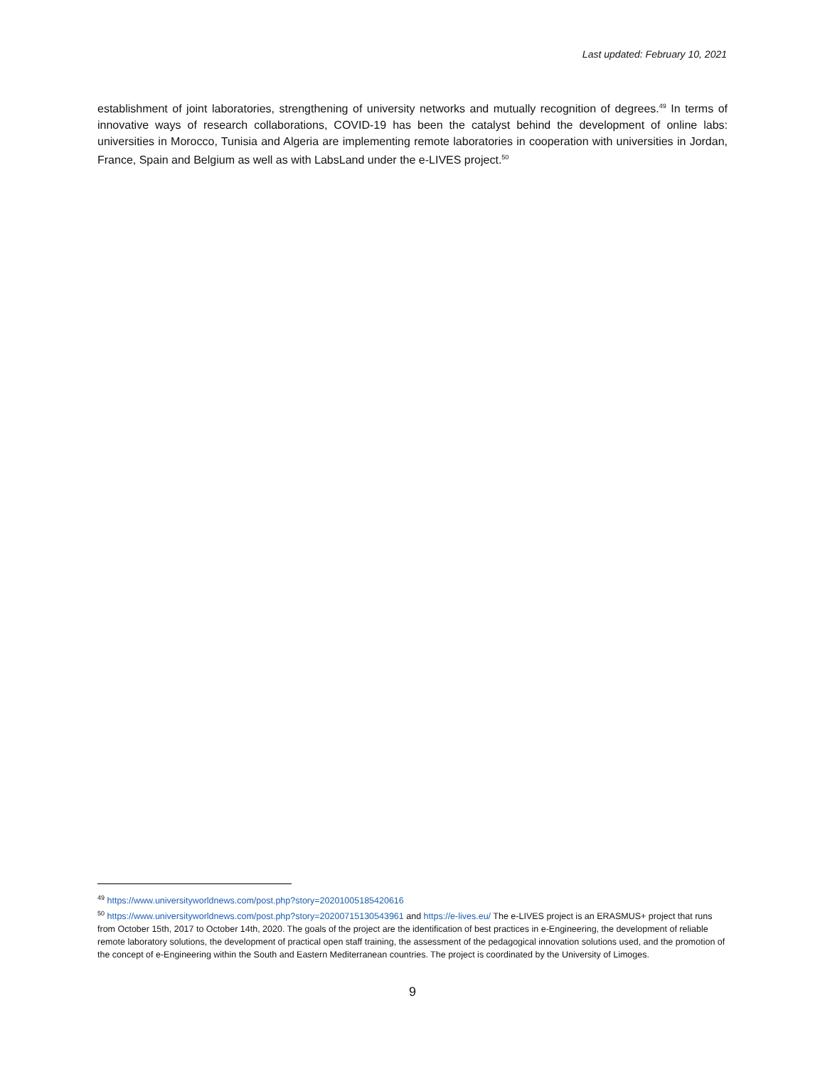Last updated: February 10, 2021
establishment of joint laboratories, strengthening of university networks and mutually recognition of degrees.<sup>49</sup> In terms of innovative ways of research collaborations, COVID-19 has been the catalyst behind the development of online labs: universities in Morocco, Tunisia and Algeria are implementing remote laboratories in cooperation with universities in Jordan, France, Spain and Belgium as well as with LabsLand under the e-LIVES project.<sup>50</sup>
<sup>49</sup> https://www.universityworldnews.com/post.php?story=20201005185420616
<sup>50</sup> https://www.universityworldnews.com/post.php?story=20200715130543961 and https://e-lives.eu/ The e-LIVES project is an ERASMUS+ project that runs from October 15th, 2017 to October 14th, 2020. The goals of the project are the identification of best practices in e-Engineering, the development of reliable remote laboratory solutions, the development of practical open staff training, the assessment of the pedagogical innovation solutions used, and the promotion of the concept of e-Engineering within the South and Eastern Mediterranean countries. The project is coordinated by the University of Limoges.
9